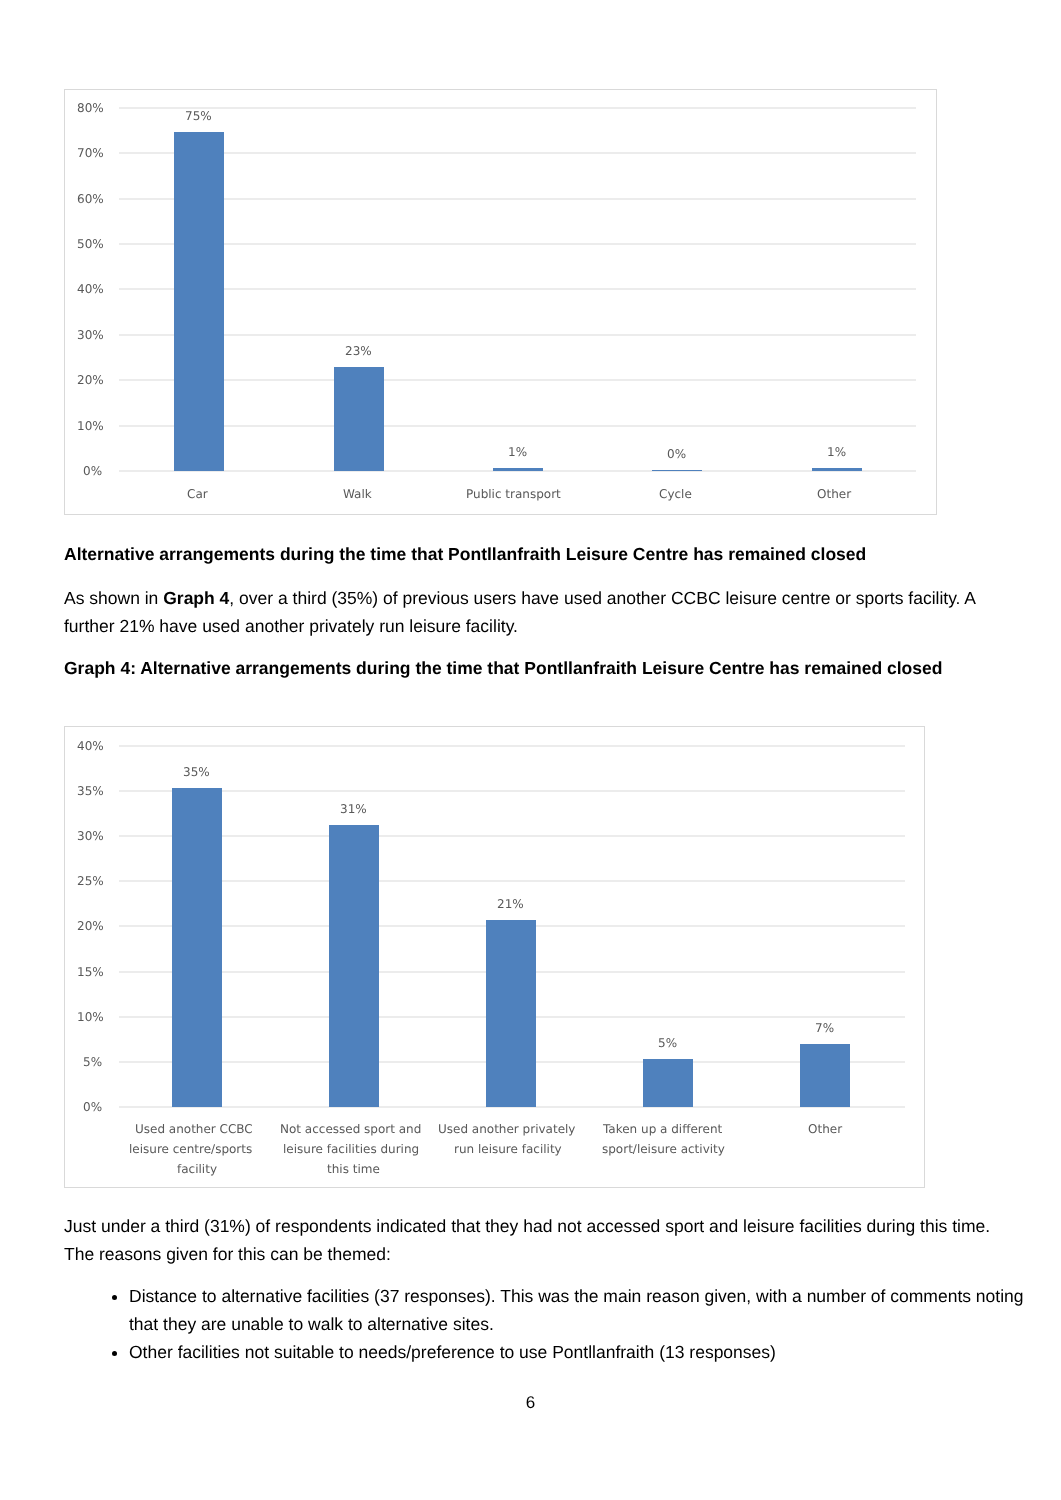80%
70%
60%
50%
40%
30%
20%
10%
0%
75%
23%
1%
0%
1%
Car
Walk
Public transport
Cycle
Other
Alternative arrangements during the time that Pontllanfraith Leisure Centre has remained closed
As shown in Graph 4, over a third (35%) of previous users have used another CCBC leisure centre or sports facility. A further 21% have used another privately run leisure facility.
Graph 4: Alternative arrangements during the time that Pontllanfraith Leisure Centre has remained closed
40%
35%
30%
25%
20%
15%
10%
5%
0%
35%
31%
21%
5%
7%
Used another CCBC
leisure centre/sports
facility
Not accessed sport and
leisure facilities during
this time
Used another privately
run leisure facility
Taken up a different
sport/leisure activity
Other
Just under a third (31%) of respondents indicated that they had not accessed sport and leisure facilities during this time. The reasons given for this can be themed:
Distance to alternative facilities (37 responses). This was the main reason given, with a number of comments noting that they are unable to walk to alternative sites.
Other facilities not suitable to needs/preference to use Pontllanfraith (13 responses)
6